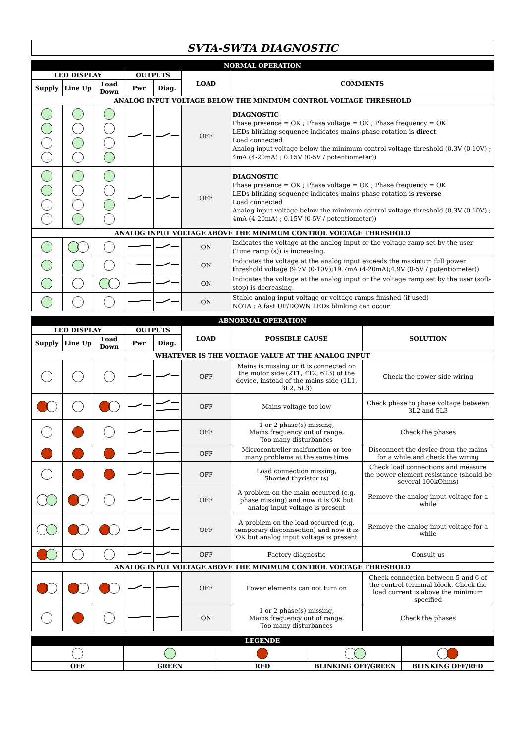SVTA-SWTA DIAGNOSTIC
| NORMAL OPERATION | | | | | | |
| LED DISPLAY | | | OUTPUTS | | LOAD | COMMENTS |
| Supply | Line Up | Load Down | Pwr | Diag. | | |
| ANALOG INPUT VOLTAGE BELOW THE MINIMUM CONTROL VOLTAGE THRESHOLD | | | | | | |
| | | | | | OFF | DIAGNOSTIC Phase presence = OK ; Phase voltage = OK ; Phase frequency = OK LEDs blinking sequence indicates mains phase rotation is direct Load connected Analog input voltage below the minimum control voltage threshold (0.3V (0-10V) ; 4mA (4-20mA) ; 0.15V (0-5V / potentiometer)) |
| | | | | | OFF | DIAGNOSTIC Phase presence = OK ; Phase voltage = OK ; Phase frequency = OK LEDs blinking sequence indicates mains phase rotation is reverse Load connected Analog input voltage below the minimum control voltage threshold (0.3V (0-10V) ; 4mA (4-20mA) ; 0.15V (0-5V / potentiometer)) |
| ANALOG INPUT VOLTAGE ABOVE THE MINIMUM CONTROL VOLTAGE THRESHOLD | | | | | | |
| | | | | | ON | Indicates the voltage at the analog input or the voltage ramp set by the user (Time ramp (s)) is increasing. |
| | | | | | ON | Indicates the voltage at the analog input exceeds the maximum full power threshold voltage (9.7V (0-10V);19.7mA (4-20mA);4.9V (0-5V / potentiometer)) |
| | | | | | ON | Indicates the voltage at the analog input or the voltage ramp set by the user (soft-stop) is decreasing. |
| | | | | | ON | Stable analog input voltage or voltage ramps finished (if used) NOTA : A fast UP/DOWN LEDs blinking can occur |
| ABNORMAL OPERATION | | | | | | | |
| LED DISPLAY | | | OUTPUTS | | LOAD | POSSIBLE CAUSE | SOLUTION |
| Supply | Line Up | Load Down | Pwr | Diag. | | | |
| WHATEVER IS THE VOLTAGE VALUE AT THE ANALOG INPUT | | | | | | | |
| | | | | | OFF | Mains is missing or it is connected on the motor side (2T1, 4T2, 6T3) of the device, instead of the mains side (1L1, 3L2, 5L3) | Check the power side wiring |
| | | | | | OFF | Mains voltage too low | Check phase to phase voltage between 3L2 and 5L3 |
| | | | | | OFF | 1 or 2 phase(s) missing, Mains frequency out of range, Too many disturbances | Check the phases |
| | | | | | OFF | Microcontroller malfunction or too many problems at the same time | Disconnect the device from the mains for a while and check the wiring |
| | | | | | OFF | Load connection missing, Shorted thyristor (s) | Check load connections and measure the power element resistance (should be several 100kOhms) |
| | | | | | OFF | A problem on the main occurred (e.g. phase missing) and now it is OK but analog input voltage is present | Remove the analog input voltage for a while |
| | | | | | OFF | A problem on the load occurred (e.g. temporary disconnection) and now it is OK but analog input voltage is present | Remove the analog input voltage for a while |
| | | | | | OFF | Factory diagnostic | Consult us |
| ANALOG INPUT VOLTAGE ABOVE THE MINIMUM CONTROL VOLTAGE THRESHOLD | | | | | | | |
| | | | | | OFF | Power elements can not turn on | Check connection between 5 and 6 of the control terminal block. Check the load current is above the minimum specified |
| | | | | | ON | 1 or 2 phase(s) missing, Mains frequency out of range, Too many disturbances | Check the phases |
| LEGENDE | | | | |
| OFF | GREEN | RED | BLINKING OFF/GREEN | BLINKING OFF/RED |